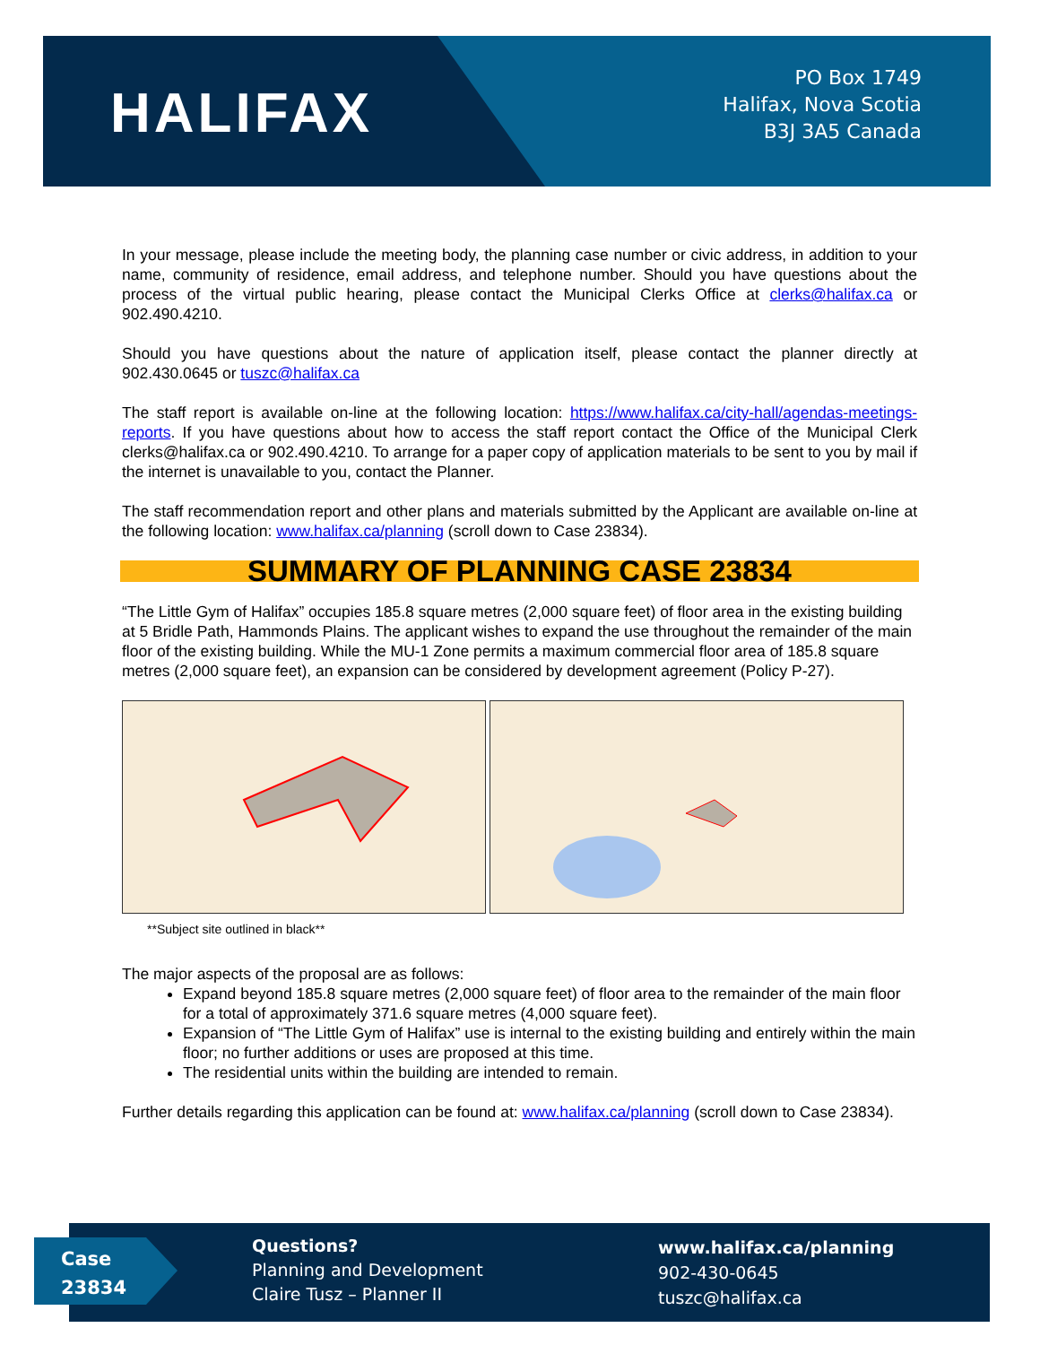HALIFAX
PO Box 1749
Halifax, Nova Scotia
B3J 3A5 Canada
In your message, please include the meeting body, the planning case number or civic address, in addition to your name, community of residence, email address, and telephone number. Should you have questions about the process of the virtual public hearing, please contact the Municipal Clerks Office at clerks@halifax.ca or 902.490.4210.
Should you have questions about the nature of application itself, please contact the planner directly at 902.430.0645 or tuszc@halifax.ca
The staff report is available on-line at the following location: https://www.halifax.ca/city-hall/agendas-meetings-reports. If you have questions about how to access the staff report contact the Office of the Municipal Clerk clerks@halifax.ca or 902.490.4210. To arrange for a paper copy of application materials to be sent to you by mail if the internet is unavailable to you, contact the Planner.
The staff recommendation report and other plans and materials submitted by the Applicant are available on-line at the following location: www.halifax.ca/planning (scroll down to Case 23834).
SUMMARY OF PLANNING CASE 23834
“The Little Gym of Halifax” occupies 185.8 square metres (2,000 square feet) of floor area in the existing building at 5 Bridle Path, Hammonds Plains. The applicant wishes to expand the use throughout the remainder of the main floor of the existing building. While the MU-1 Zone permits a maximum commercial floor area of 185.8 square metres (2,000 square feet), an expansion can be considered by development agreement (Policy P-27).
**Subject site outlined in black**
The major aspects of the proposal are as follows:
Expand beyond 185.8 square metres (2,000 square feet) of floor area to the remainder of the main floor for a total of approximately 371.6 square metres (4,000 square feet).
Expansion of “The Little Gym of Halifax” use is internal to the existing building and entirely within the main floor; no further additions or uses are proposed at this time.
The residential units within the building are intended to remain.
Further details regarding this application can be found at: www.halifax.ca/planning (scroll down to Case 23834).
Questions?
Planning and Development
Claire Tusz – Planner II
www.halifax.ca/planning
902-430-0645
tuszc@halifax.ca
Case
23834